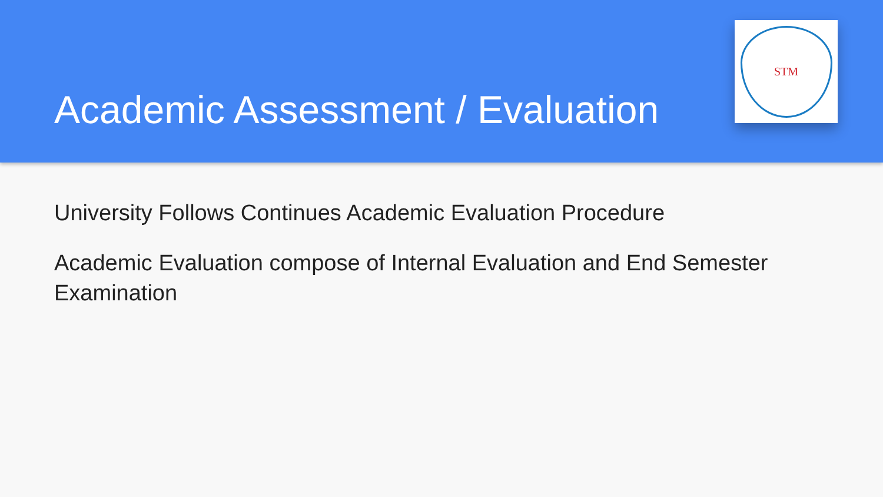Academic Assessment / Evaluation
STM
University Follows Continues Academic Evaluation Procedure
Academic Evaluation compose of Internal Evaluation and End Semester Examination